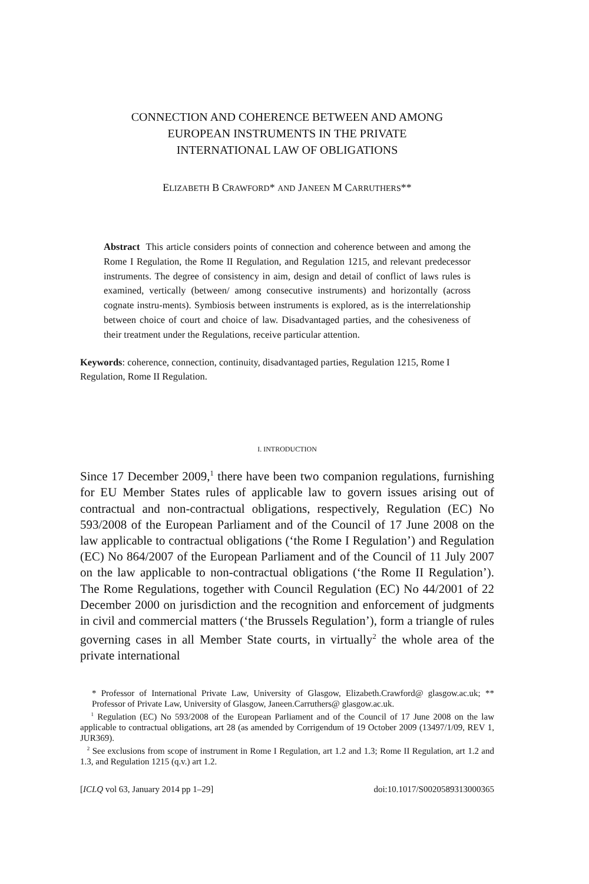CONNECTION AND COHERENCE BETWEEN AND AMONG
EUROPEAN INSTRUMENTS IN THE PRIVATE
INTERNATIONAL LAW OF OBLIGATIONS
ELIZABETH B CRAWFORD* AND JANEEN M CARRUTHERS**
Abstract This article considers points of connection and coherence between and among the Rome I Regulation, the Rome II Regulation, and Regulation 1215, and relevant predecessor instruments. The degree of consistency in aim, design and detail of conflict of laws rules is examined, vertically (between/ among consecutive instruments) and horizontally (across cognate instru-ments). Symbiosis between instruments is explored, as is the interrelationship between choice of court and choice of law. Disadvantaged parties, and the cohesiveness of their treatment under the Regulations, receive particular attention.
Keywords: coherence, connection, continuity, disadvantaged parties, Regulation 1215, Rome I Regulation, Rome II Regulation.
I. INTRODUCTION
Since 17 December 2009,<sup>1</sup> there have been two companion regulations, furnishing for EU Member States rules of applicable law to govern issues arising out of contractual and non-contractual obligations, respectively, Regulation (EC) No 593/2008 of the European Parliament and of the Council of 17 June 2008 on the law applicable to contractual obligations (‘the Rome I Regulation’) and Regulation (EC) No 864/2007 of the European Parliament and of the Council of 11 July 2007 on the law applicable to non-contractual obligations (‘the Rome II Regulation’). The Rome Regulations, together with Council Regulation (EC) No 44/2001 of 22 December 2000 on jurisdiction and the recognition and enforcement of judgments in civil and commercial matters (‘the Brussels Regulation’), form a triangle of rules governing cases in all Member State courts, in virtually<sup>2</sup> the whole area of the private international
* Professor of International Private Law, University of Glasgow, Elizabeth.Crawford@ glasgow.ac.uk; ** Professor of Private Law, University of Glasgow, Janeen.Carruthers@ glasgow.ac.uk.
<sup>1</sup> Regulation (EC) No 593/2008 of the European Parliament and of the Council of 17 June 2008 on the law applicable to contractual obligations, art 28 (as amended by Corrigendum of 19 October 2009 (13497/1/09, REV 1, JUR369).
<sup>2</sup> See exclusions from scope of instrument in Rome I Regulation, art 1.2 and 1.3; Rome II Regulation, art 1.2 and 1.3, and Regulation 1215 (q.v.) art 1.2.
[ICLQ vol 63, January 2014 pp 1–29] doi:10.1017/S0020589313000365